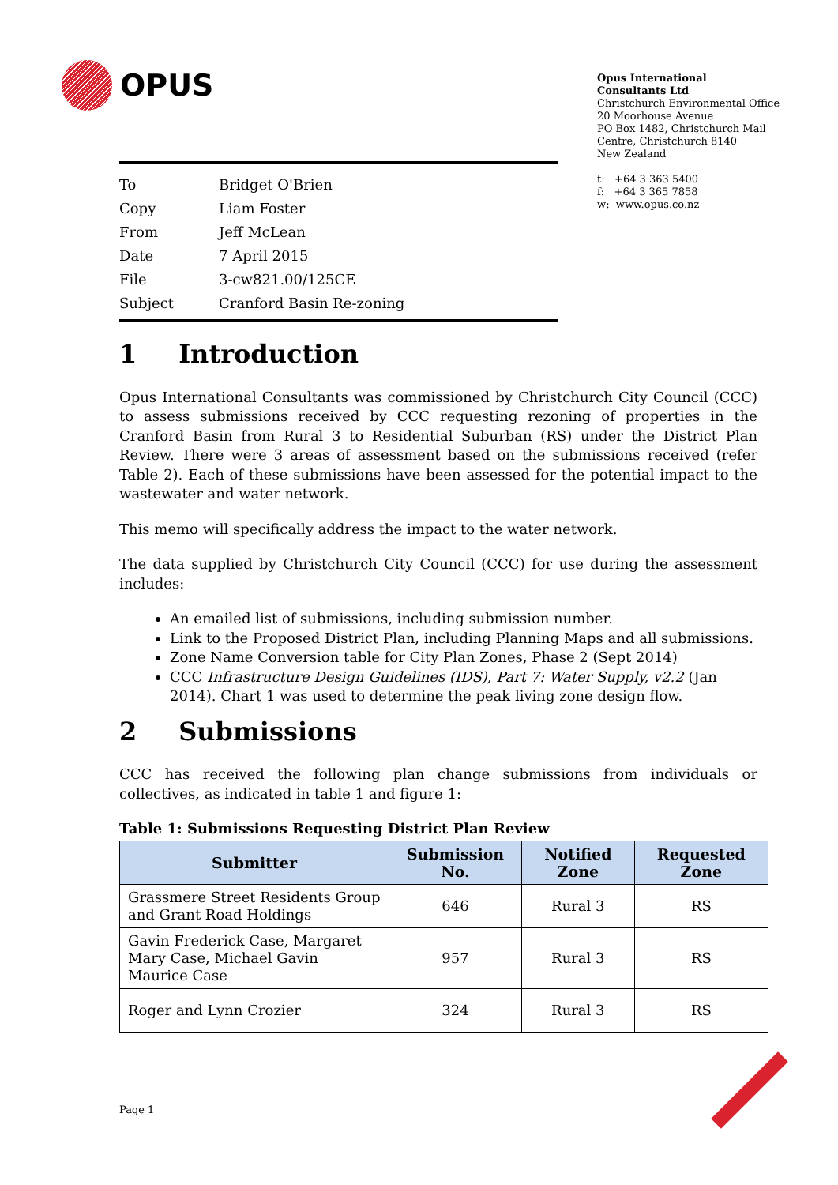OPUS
Opus International
Consultants Ltd
Christchurch Environmental Office
20 Moorhouse Avenue
PO Box 1482, Christchurch Mail
Centre, Christchurch 8140
New Zealand
t: +64 3 363 5400
f: +64 3 365 7858
w: www.opus.co.nz
| To | Bridget O'Brien |
| Copy | Liam Foster |
| From | Jeff McLean |
| Date | 7 April 2015 |
| File | 3-cw821.00/125CE |
| Subject | Cranford Basin Re-zoning |
1 Introduction
Opus International Consultants was commissioned by Christchurch City Council (CCC) to assess submissions received by CCC requesting rezoning of properties in the Cranford Basin from Rural 3 to Residential Suburban (RS) under the District Plan Review. There were 3 areas of assessment based on the submissions received (refer Table 2). Each of these submissions have been assessed for the potential impact to the wastewater and water network.
This memo will specifically address the impact to the water network.
The data supplied by Christchurch City Council (CCC) for use during the assessment includes:
An emailed list of submissions, including submission number.
Link to the Proposed District Plan, including Planning Maps and all submissions.
Zone Name Conversion table for City Plan Zones, Phase 2 (Sept 2014)
CCC Infrastructure Design Guidelines (IDS), Part 7: Water Supply, v2.2 (Jan 2014). Chart 1 was used to determine the peak living zone design flow.
2 Submissions
CCC has received the following plan change submissions from individuals or collectives, as indicated in table 1 and figure 1:
Table 1: Submissions Requesting District Plan Review
| Submitter | Submission No. | Notified Zone | Requested Zone |
| --- | --- | --- | --- |
| Grassmere Street Residents Group and Grant Road Holdings | 646 | Rural 3 | RS |
| Gavin Frederick Case, Margaret Mary Case, Michael Gavin Maurice Case | 957 | Rural 3 | RS |
| Roger and Lynn Crozier | 324 | Rural 3 | RS |
Page 1